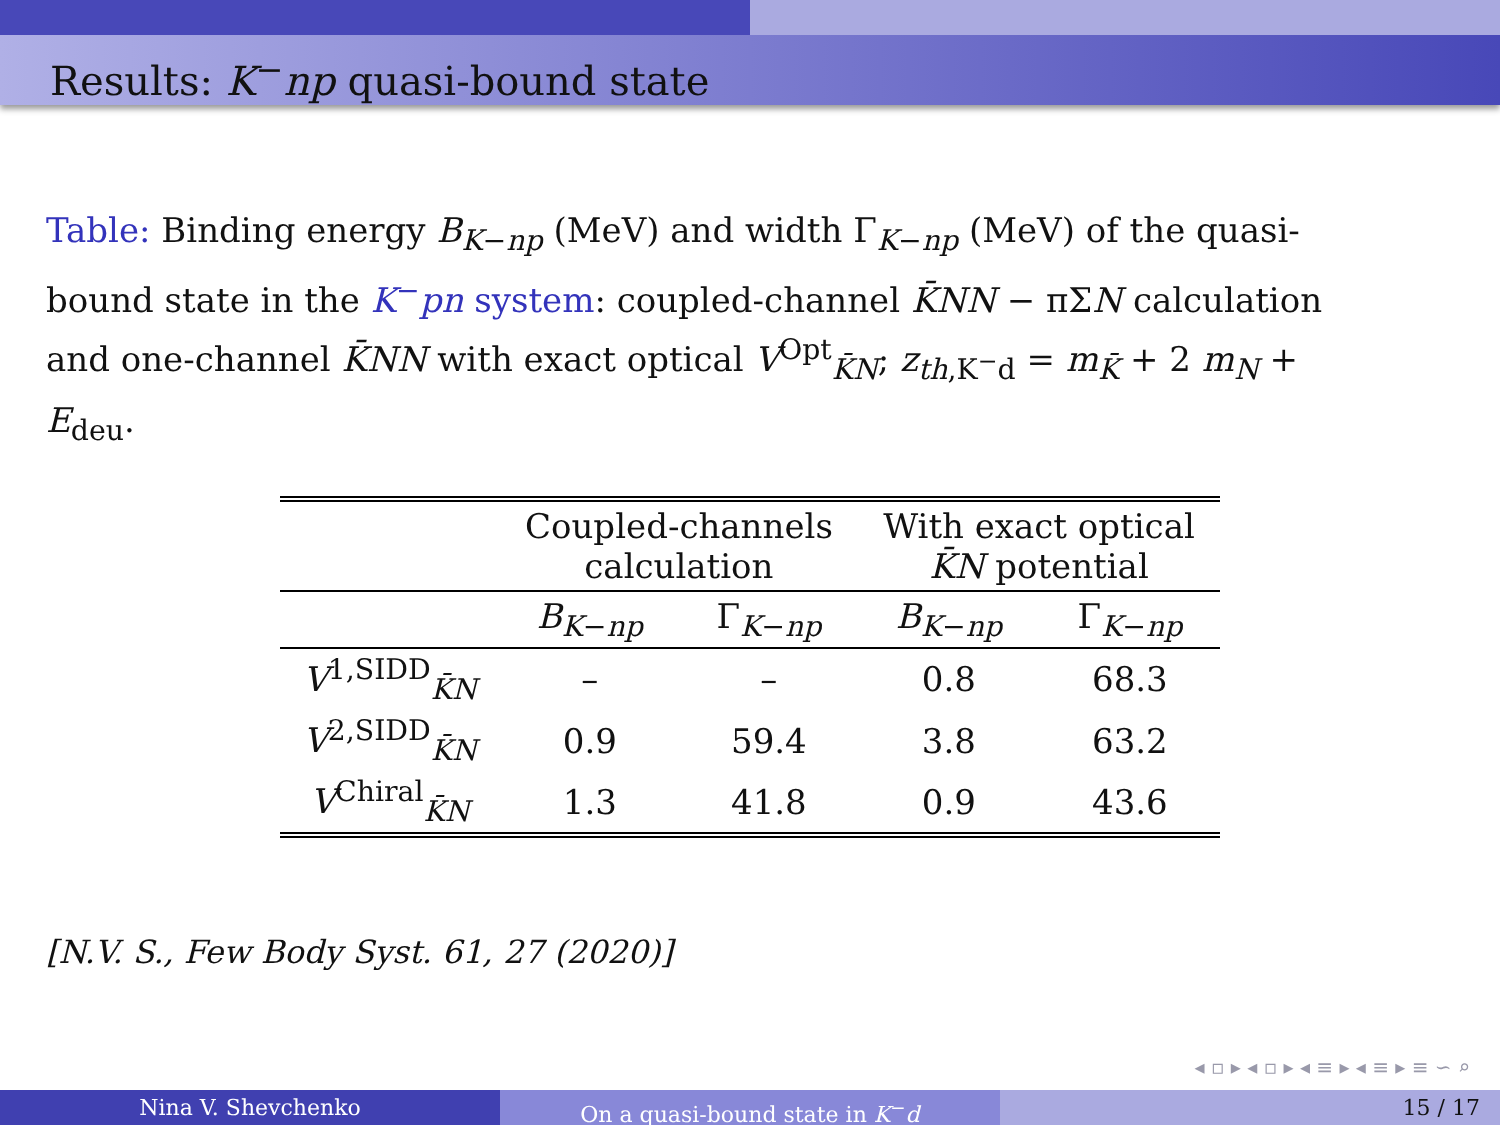Results: K<sup>−</sup>np quasi-bound state
Table: Binding energy B<sub>K−np</sub> (MeV) and width Γ<sub>K−np</sub> (MeV) of the quasi-bound state in the K<sup>−</sup>pn system: coupled-channel K̄NN − πΣN calculation and one-channel K̄NN with exact optical V<sup>Opt</sup><sub>K̄N</sub>; z<sub>th,K<sup>−</sup>d</sub> = m<sub>K̄</sub> + 2 m<sub>N</sub> + E<sub>deu</sub>.
| | Coupled-channels calculation | | With exact optical K̄N potential | |
| --- | --- | --- | --- | --- |
| | B<sub>K−np</sub> | Γ<sub>K−np</sub> | B<sub>K−np</sub> | Γ<sub>K−np</sub> |
| V<sup>1,SIDD</sup><sub>K̄N</sub> | – | – | 0.8 | 68.3 |
| V<sup>2,SIDD</sup><sub>K̄N</sub> | 0.9 | 59.4 | 3.8 | 63.2 |
| V<sup>Chiral</sup><sub>K̄N</sub> | 1.3 | 41.8 | 0.9 | 43.6 |
[N.V. S., Few Body Syst. 61, 27 (2020)]
◂ ▫ ▸ ◂ ▫ ▸ ◂ ≡ ▸ ◂ ≡ ▸ ≡ ∽ ⌕
Nina V. Shevchenko On a quasi-bound state in K<sup>−</sup>d 15 / 17